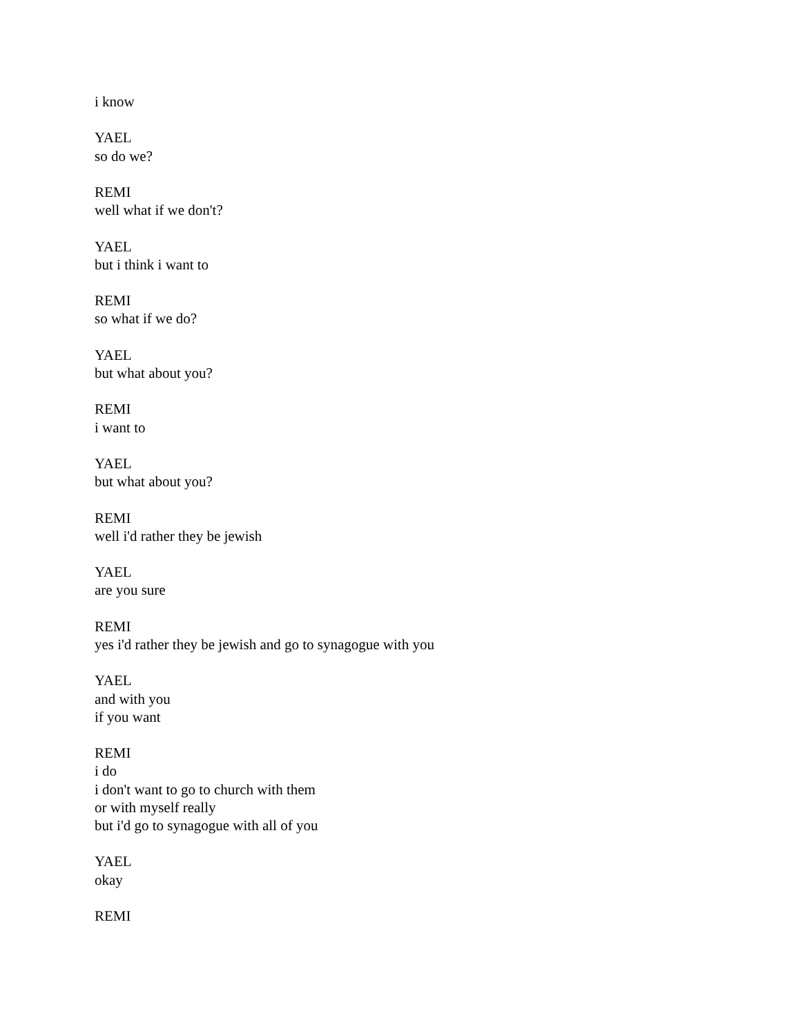i know
YAEL
so do we?
REMI
well what if we don't?
YAEL
but i think i want to
REMI
so what if we do?
YAEL
but what about you?
REMI
i want to
YAEL
but what about you?
REMI
well i'd rather they be jewish
YAEL
are you sure
REMI
yes i'd rather they be jewish and go to synagogue with you
YAEL
and with you
if you want
REMI
i do
i don't want to go to church with them
or with myself really
but i'd go to synagogue with all of you
YAEL
okay
REMI